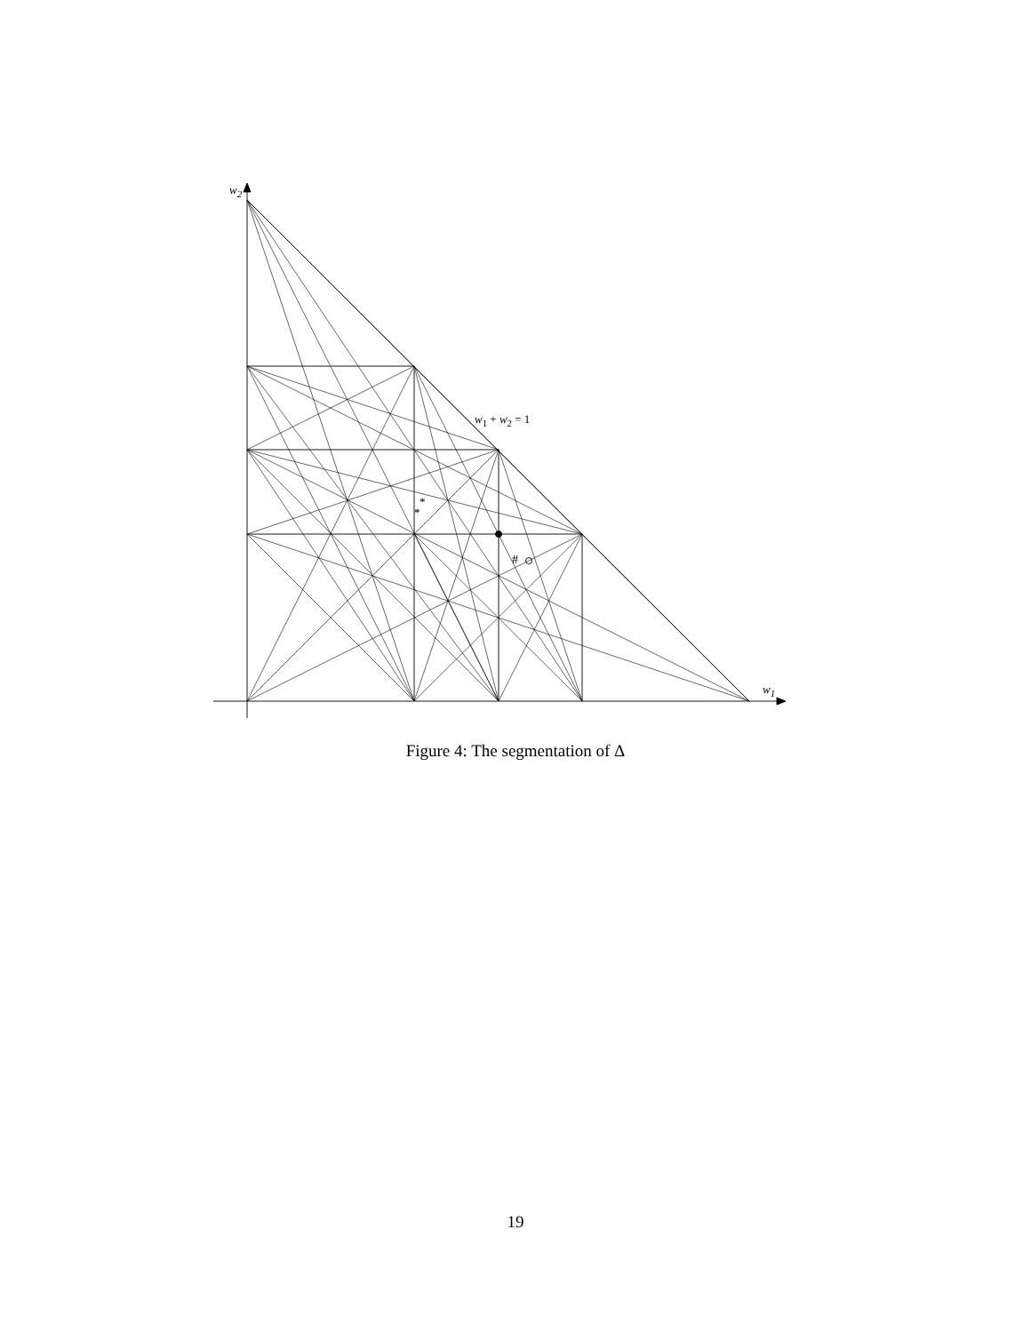w<sub>2</sub>
w<sub>1</sub>
w<sub>1</sub> + w<sub>2</sub> = 1
*
*
#
Figure 4: The segmentation of Δ
19